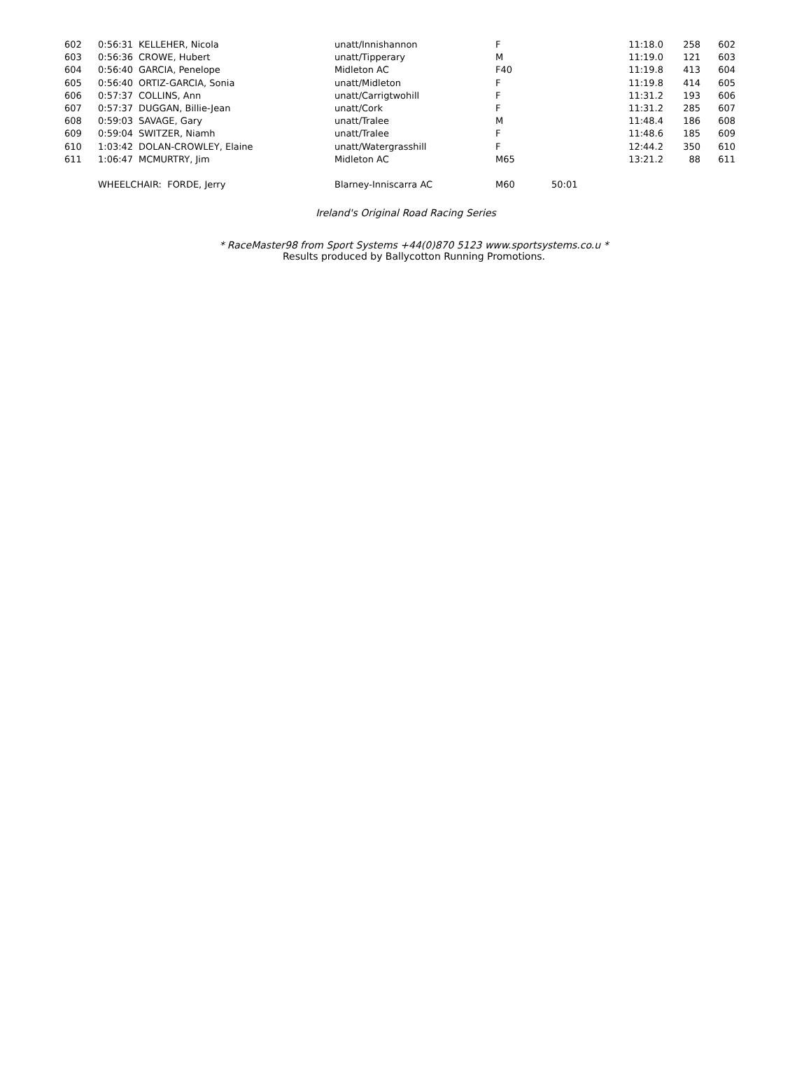| 602 | 0:56:31 | KELLEHER, Nicola | unatt/Innishannon | F | | 11:18.0 | 258 | 602 |
| 603 | 0:56:36 | CROWE, Hubert | unatt/Tipperary | M | | 11:19.0 | 121 | 603 |
| 604 | 0:56:40 | GARCIA, Penelope | Midleton AC | F40 | | 11:19.8 | 413 | 604 |
| 605 | 0:56:40 | ORTIZ-GARCIA, Sonia | unatt/Midleton | F | | 11:19.8 | 414 | 605 |
| 606 | 0:57:37 | COLLINS, Ann | unatt/Carrigtwohill | F | | 11:31.2 | 193 | 606 |
| 607 | 0:57:37 | DUGGAN, Billie-Jean | unatt/Cork | F | | 11:31.2 | 285 | 607 |
| 608 | 0:59:03 | SAVAGE, Gary | unatt/Tralee | M | | 11:48.4 | 186 | 608 |
| 609 | 0:59:04 | SWITZER, Niamh | unatt/Tralee | F | | 11:48.6 | 185 | 609 |
| 610 | 1:03:42 | DOLAN-CROWLEY, Elaine | unatt/Watergrasshill | F | | 12:44.2 | 350 | 610 |
| 611 | 1:06:47 | MCMURTRY, Jim | Midleton AC | M65 | | 13:21.2 | 88 | 611 |
| | WHEELCHAIR: FORDE, Jerry | | Blarney-Inniscarra AC | M60 | 50:01 | | | |
Ireland's Original Road Racing Series
* RaceMaster98 from Sport Systems +44(0)870 5123 www.sportsystems.co.u *
Results produced by Ballycotton Running Promotions.